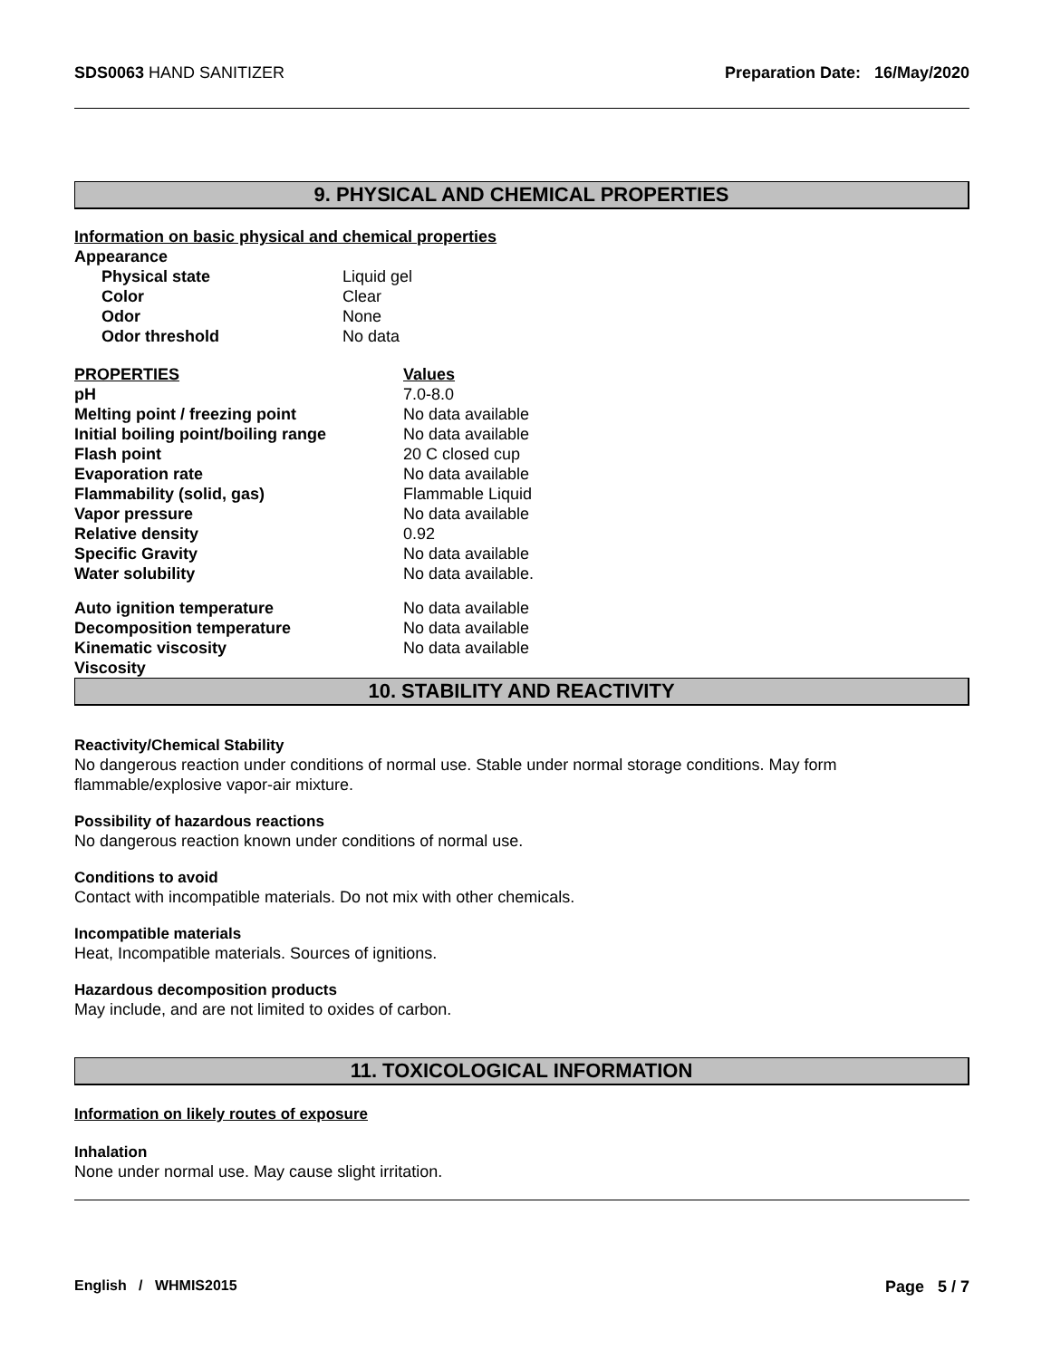SDS0063 HAND SANITIZER Preparation Date: 16/May/2020
9. PHYSICAL AND CHEMICAL PROPERTIES
Information on basic physical and chemical properties
| Appearance | |
| Physical state | Liquid gel |
| Color | Clear |
| Odor | None |
| Odor threshold | No data |
| PROPERTIES | Values |
| pH | 7.0-8.0 |
| Melting point / freezing point | No data available |
| Initial boiling point/boiling range | No data available |
| Flash point | 20 C closed cup |
| Evaporation rate | No data available |
| Flammability (solid, gas) | Flammable Liquid |
| Vapor pressure | No data available |
| Relative density | 0.92 |
| Specific Gravity | No data available |
| Water solubility | No data available. |
| Auto ignition temperature | No data available |
| Decomposition temperature | No data available |
| Kinematic viscosity | No data available |
| Viscosity | |
10. STABILITY AND REACTIVITY
Reactivity/Chemical Stability
No dangerous reaction under conditions of normal use. Stable under normal storage conditions. May form flammable/explosive vapor-air mixture.
Possibility of hazardous reactions
No dangerous reaction known under conditions of normal use.
Conditions to avoid
Contact with incompatible materials. Do not mix with other chemicals.
Incompatible materials
Heat, Incompatible materials. Sources of ignitions.
Hazardous decomposition products
May include, and are not limited to oxides of carbon.
11. TOXICOLOGICAL INFORMATION
Information on likely routes of exposure
Inhalation
None under normal use. May cause slight irritation.
English / WHMIS2015 Page 5 / 7